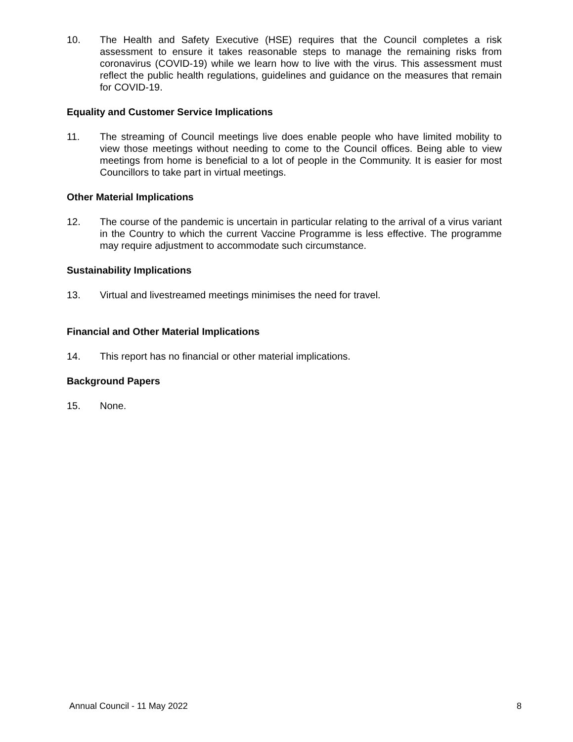10. The Health and Safety Executive (HSE) requires that the Council completes a risk assessment to ensure it takes reasonable steps to manage the remaining risks from coronavirus (COVID-19) while we learn how to live with the virus. This assessment must reflect the public health regulations, guidelines and guidance on the measures that remain for COVID-19.
Equality and Customer Service Implications
11. The streaming of Council meetings live does enable people who have limited mobility to view those meetings without needing to come to the Council offices. Being able to view meetings from home is beneficial to a lot of people in the Community. It is easier for most Councillors to take part in virtual meetings.
Other Material Implications
12. The course of the pandemic is uncertain in particular relating to the arrival of a virus variant in the Country to which the current Vaccine Programme is less effective. The programme may require adjustment to accommodate such circumstance.
Sustainability Implications
13. Virtual and livestreamed meetings minimises the need for travel.
Financial and Other Material Implications
14. This report has no financial or other material implications.
Background Papers
15. None.
Annual Council - 11 May 2022 8